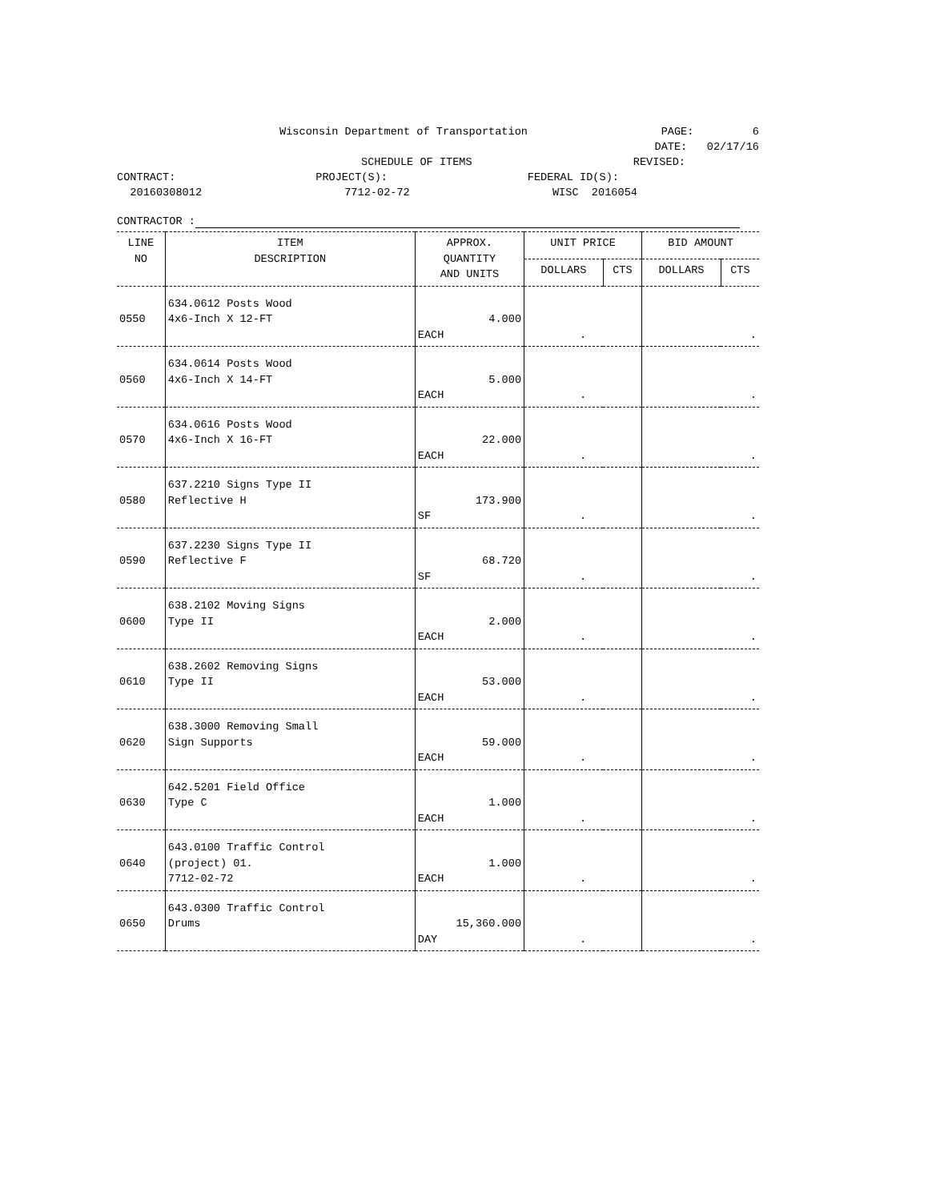Wisconsin Department of Transportation PAGE: 6
DATE: 02/17/16
SCHEDULE OF ITEMS REVISED:
CONTRACT: PROJECT(S): FEDERAL ID(S):
20160308012 7712-02-72 WISC 2016054
CONTRACTOR :
| LINE NO | ITEM DESCRIPTION | APPROX. QUANTITY AND UNITS | UNIT PRICE | | BID AMOUNT | |
| --- | --- | --- | --- | --- | --- | --- |
| | | | DOLLARS | CTS | DOLLARS | CTS |
| 0550 | 634.0612 Posts Wood 4x6-Inch X 12-FT | 4.000 EACH | . | | . | |
| 0560 | 634.0614 Posts Wood 4x6-Inch X 14-FT | 5.000 EACH | . | | . | |
| 0570 | 634.0616 Posts Wood 4x6-Inch X 16-FT | 22.000 EACH | . | | . | |
| 0580 | 637.2210 Signs Type II Reflective H | 173.900 SF | . | | . | |
| 0590 | 637.2230 Signs Type II Reflective F | 68.720 SF | . | | . | |
| 0600 | 638.2102 Moving Signs Type II | 2.000 EACH | . | | . | |
| 0610 | 638.2602 Removing Signs Type II | 53.000 EACH | . | | . | |
| 0620 | 638.3000 Removing Small Sign Supports | 59.000 EACH | . | | . | |
| 0630 | 642.5201 Field Office Type C | 1.000 EACH | . | | . | |
| 0640 | 643.0100 Traffic Control (project) 01. 7712-02-72 | 1.000 EACH | . | | . | |
| 0650 | 643.0300 Traffic Control Drums | 15,360.000 DAY | . | | . | |